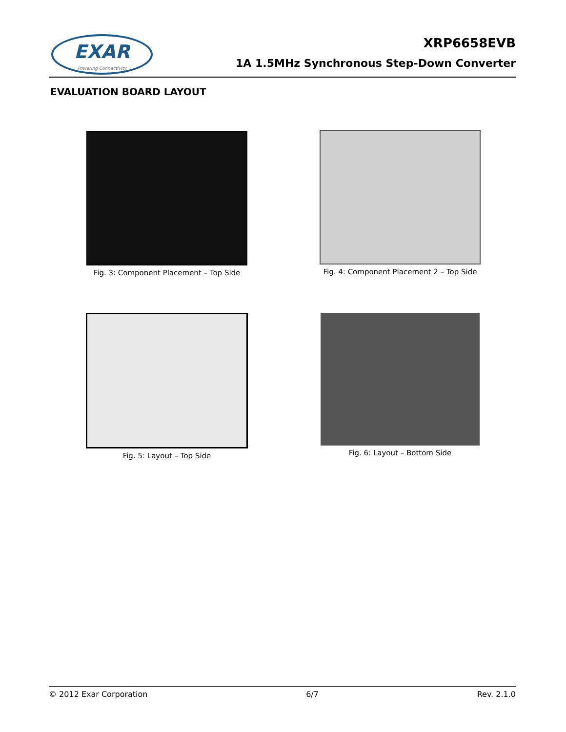EXAR
Powering Connectivity
XRP6658EVB
1A 1.5MHz Synchronous Step-Down Converter
EVALUATION BOARD LAYOUT
Fig. 3: Component Placement – Top Side
Fig. 4: Component Placement 2 – Top Side
Fig. 5: Layout – Top Side Fig. 6: Layout – Bottom Side
© 2012 Exar Corporation 6/7 Rev. 2.1.0